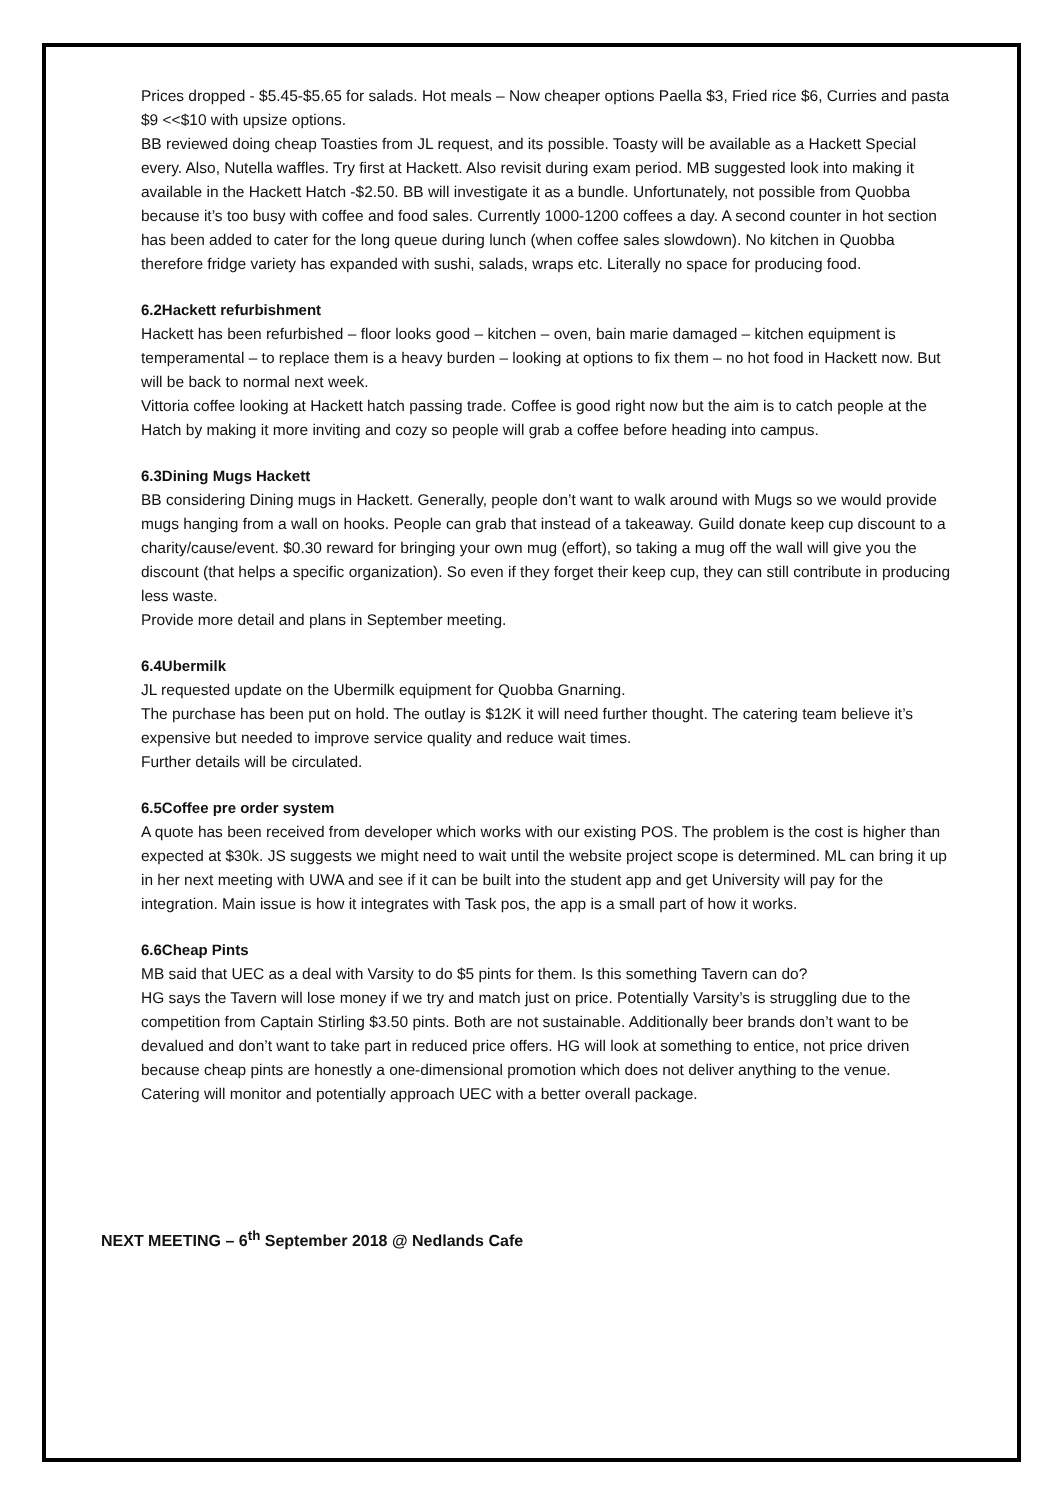Prices dropped - $5.45-$5.65 for salads. Hot meals – Now cheaper options Paella $3, Fried rice $6, Curries and pasta $9 <<$10 with upsize options.
BB reviewed doing cheap Toasties from JL request, and its possible. Toasty will be available as a Hackett Special every. Also, Nutella waffles. Try first at Hackett. Also revisit during exam period. MB suggested look into making it available in the Hackett Hatch -$2.50. BB will investigate it as a bundle. Unfortunately, not possible from Quobba because it’s too busy with coffee and food sales. Currently 1000-1200 coffees a day. A second counter in hot section has been added to cater for the long queue during lunch (when coffee sales slowdown). No kitchen in Quobba therefore fridge variety has expanded with sushi, salads, wraps etc. Literally no space for producing food.
6.2Hackett refurbishment
Hackett has been refurbished – floor looks good – kitchen – oven, bain marie damaged – kitchen equipment is temperamental – to replace them is a heavy burden – looking at options to fix them – no hot food in Hackett now. But will be back to normal next week.
Vittoria coffee looking at Hackett hatch passing trade. Coffee is good right now but the aim is to catch people at the Hatch by making it more inviting and cozy so people will grab a coffee before heading into campus.
6.3Dining Mugs Hackett
BB considering Dining mugs in Hackett. Generally, people don’t want to walk around with Mugs so we would provide mugs hanging from a wall on hooks. People can grab that instead of a takeaway. Guild donate keep cup discount to a charity/cause/event. $0.30 reward for bringing your own mug (effort), so taking a mug off the wall will give you the discount (that helps a specific organization). So even if they forget their keep cup, they can still contribute in producing less waste.
Provide more detail and plans in September meeting.
6.4Ubermilk
JL requested update on the Ubermilk equipment for Quobba Gnarning.
The purchase has been put on hold. The outlay is $12K it will need further thought. The catering team believe it’s expensive but needed to improve service quality and reduce wait times.
Further details will be circulated.
6.5Coffee pre order system
A quote has been received from developer which works with our existing POS. The problem is the cost is higher than expected at $30k. JS suggests we might need to wait until the website project scope is determined. ML can bring it up in her next meeting with UWA and see if it can be built into the student app and get University will pay for the integration. Main issue is how it integrates with Task pos, the app is a small part of how it works.
6.6Cheap Pints
MB said that UEC as a deal with Varsity to do $5 pints for them. Is this something Tavern can do?
HG says the Tavern will lose money if we try and match just on price. Potentially Varsity’s is struggling due to the competition from Captain Stirling $3.50 pints. Both are not sustainable. Additionally beer brands don’t want to be devalued and don’t want to take part in reduced price offers. HG will look at something to entice, not price driven because cheap pints are honestly a one-dimensional promotion which does not deliver anything to the venue.
Catering will monitor and potentially approach UEC with a better overall package.
NEXT MEETING – 6<sup>th</sup> September 2018 @ Nedlands Cafe